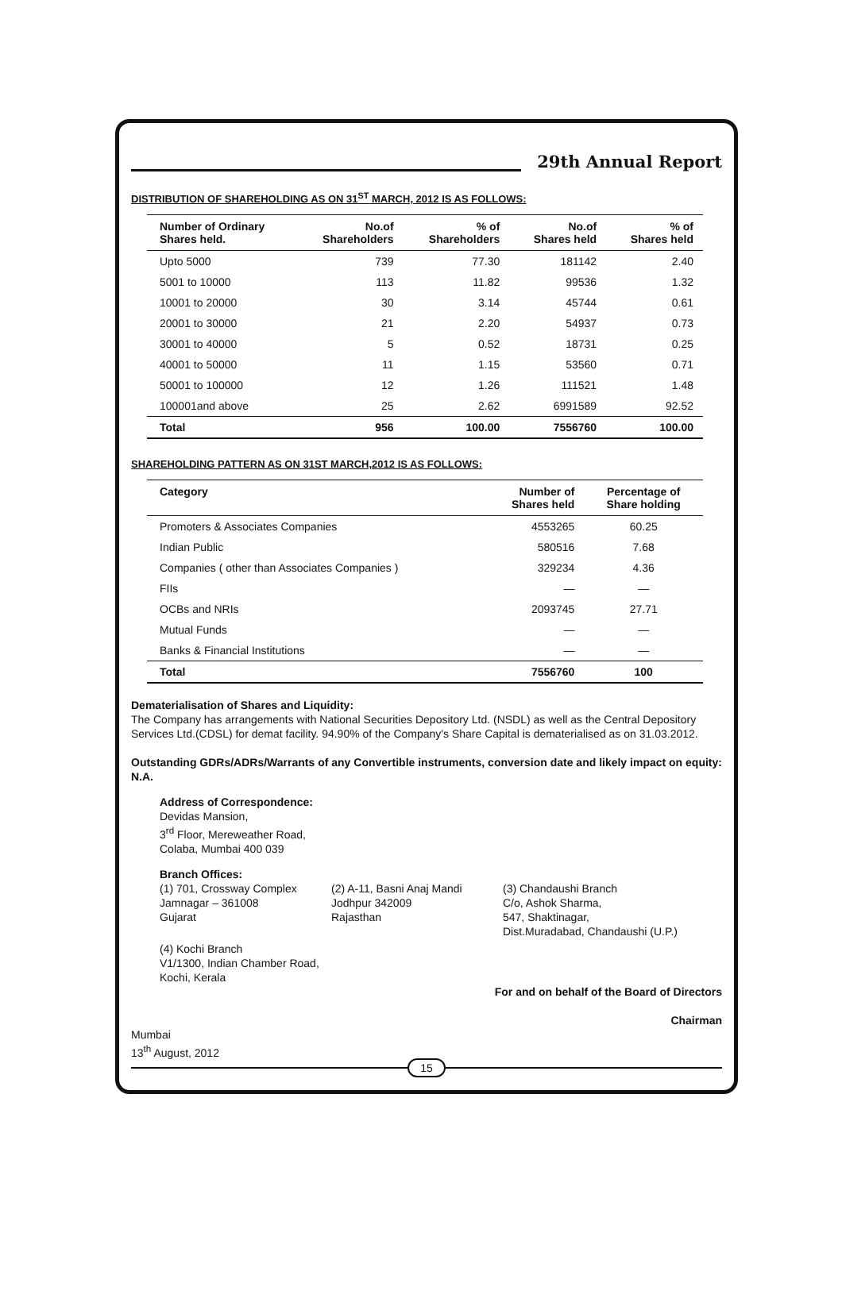29th Annual Report
DISTRIBUTION OF SHAREHOLDING AS ON 31<sup>ST</sup> MARCH, 2012 IS AS FOLLOWS:
| Number of Ordinary Shares held. | No.of Shareholders | % of Shareholders | No.of Shares held | % of Shares held |
| --- | --- | --- | --- | --- |
| Upto 5000 | 739 | 77.30 | 181142 | 2.40 |
| 5001 to 10000 | 113 | 11.82 | 99536 | 1.32 |
| 10001 to 20000 | 30 | 3.14 | 45744 | 0.61 |
| 20001 to 30000 | 21 | 2.20 | 54937 | 0.73 |
| 30001 to 40000 | 5 | 0.52 | 18731 | 0.25 |
| 40001 to 50000 | 11 | 1.15 | 53560 | 0.71 |
| 50001 to 100000 | 12 | 1.26 | 111521 | 1.48 |
| 100001and above | 25 | 2.62 | 6991589 | 92.52 |
| Total | 956 | 100.00 | 7556760 | 100.00 |
SHAREHOLDING PATTERN AS ON 31ST MARCH,2012 IS AS FOLLOWS:
| Category | Number of Shares held | Percentage of Share holding |
| --- | --- | --- |
| Promoters & Associates Companies | 4553265 | 60.25 |
| Indian Public | 580516 | 7.68 |
| Companies ( other than Associates Companies ) | 329234 | 4.36 |
| FIIs | — | — |
| OCBs and NRIs | 2093745 | 27.71 |
| Mutual Funds | — | — |
| Banks & Financial Institutions | — | — |
| Total | 7556760 | 100 |
Dematerialisation of Shares and Liquidity:
The Company has arrangements with National Securities Depository Ltd. (NSDL) as well as the Central Depository Services Ltd.(CDSL) for demat facility. 94.90% of the Company's Share Capital is dematerialised as on 31.03.2012.
Outstanding GDRs/ADRs/Warrants of any Convertible instruments, conversion date and likely impact on equity: N.A.
Address of Correspondence:
Devidas Mansion,
3<sup>rd</sup> Floor, Mereweather Road,
Colaba, Mumbai 400 039
Branch Offices:
(1) 701, Crossway Complex
Jamnagar – 361008
Gujarat
(2) A-11, Basni Anaj Mandi
Jodhpur 342009
Rajasthan
(3) Chandaushi Branch
C/o, Ashok Sharma,
547, Shaktinagar,
Dist.Muradabad, Chandaushi (U.P.)
(4) Kochi Branch
V1/1300, Indian Chamber Road,
Kochi, Kerala
For and on behalf of the Board of Directors
Chairman
Mumbai
13<sup>th</sup> August, 2012
15